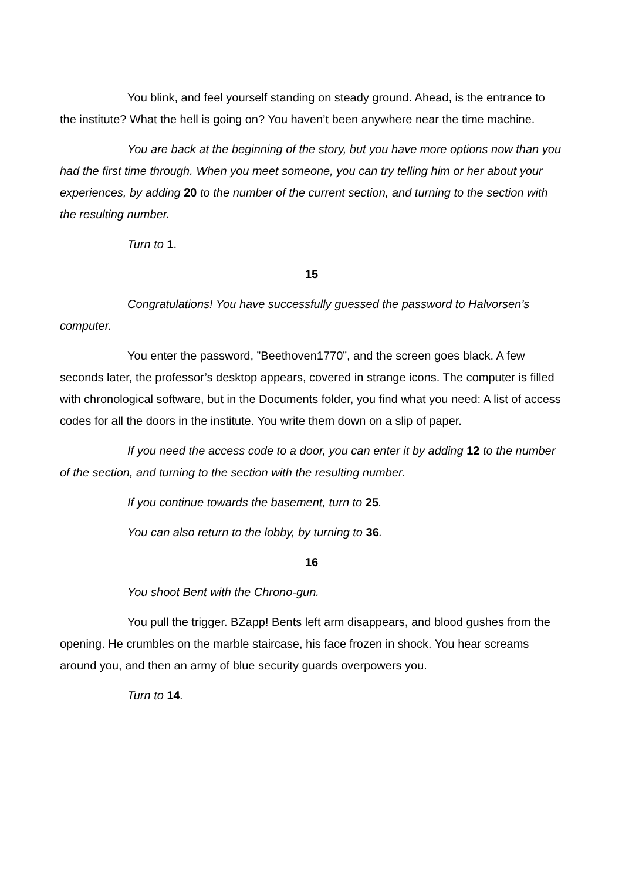You blink, and feel yourself standing on steady ground. Ahead, is the entrance to the institute? What the hell is going on? You haven’t been anywhere near the time machine.
You are back at the beginning of the story, but you have more options now than you had the first time through. When you meet someone, you can try telling him or her about your experiences, by adding 20 to the number of the current section, and turning to the section with the resulting number.
Turn to 1.
15
Congratulations! You have successfully guessed the password to Halvorsen’s computer.
You enter the password, ”Beethoven1770”, and the screen goes black. A few seconds later, the professor’s desktop appears, covered in strange icons. The computer is filled with chronological software, but in the Documents folder, you find what you need: A list of access codes for all the doors in the institute. You write them down on a slip of paper.
If you need the access code to a door, you can enter it by adding 12 to the number of the section, and turning to the section with the resulting number.
If you continue towards the basement, turn to 25.
You can also return to the lobby, by turning to 36.
16
You shoot Bent with the Chrono-gun.
You pull the trigger. BZapp! Bents left arm disappears, and blood gushes from the opening. He crumbles on the marble staircase, his face frozen in shock. You hear screams around you, and then an army of blue security guards overpowers you.
Turn to 14.